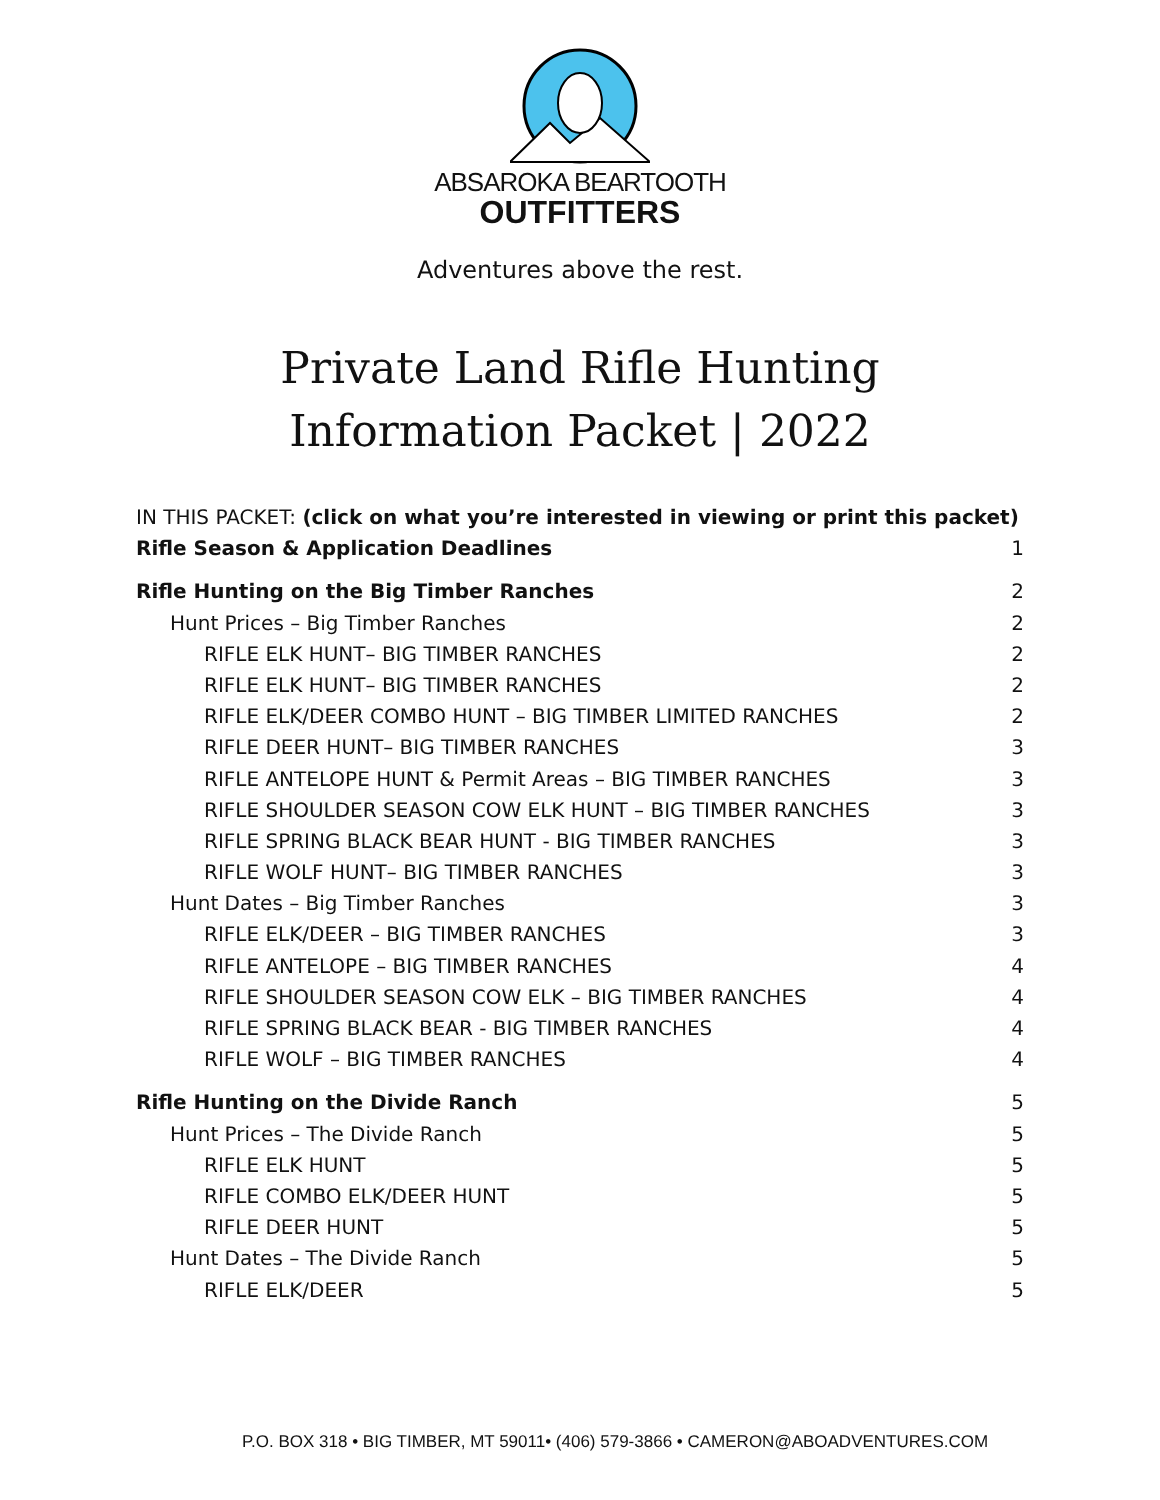ABSAROKA BEARTOOTH
OUTFITTERS
Adventures above the rest.
Private Land Rifle Hunting
Information Packet | 2022
IN THIS PACKET: (click on what you’re interested in viewing or print this packet)
Rifle Season & Application Deadlines 1
Rifle Hunting on the Big Timber Ranches 2
Hunt Prices – Big Timber Ranches 2
RIFLE ELK HUNT– BIG TIMBER RANCHES 2
RIFLE ELK HUNT– BIG TIMBER RANCHES 2
RIFLE ELK/DEER COMBO HUNT – BIG TIMBER LIMITED RANCHES 2
RIFLE DEER HUNT– BIG TIMBER RANCHES 3
RIFLE ANTELOPE HUNT & Permit Areas – BIG TIMBER RANCHES 3
RIFLE SHOULDER SEASON COW ELK HUNT – BIG TIMBER RANCHES 3
RIFLE SPRING BLACK BEAR HUNT - BIG TIMBER RANCHES 3
RIFLE WOLF HUNT– BIG TIMBER RANCHES 3
Hunt Dates – Big Timber Ranches 3
RIFLE ELK/DEER – BIG TIMBER RANCHES 3
RIFLE ANTELOPE – BIG TIMBER RANCHES 4
RIFLE SHOULDER SEASON COW ELK – BIG TIMBER RANCHES 4
RIFLE SPRING BLACK BEAR - BIG TIMBER RANCHES 4
RIFLE WOLF – BIG TIMBER RANCHES 4
Rifle Hunting on the Divide Ranch 5
Hunt Prices – The Divide Ranch 5
RIFLE ELK HUNT 5
RIFLE COMBO ELK/DEER HUNT 5
RIFLE DEER HUNT 5
Hunt Dates – The Divide Ranch 5
RIFLE ELK/DEER 5
P.O. BOX 318 • BIG TIMBER, MT 59011• (406) 579-3866 • CAMERON@ABOADVENTURES.COM